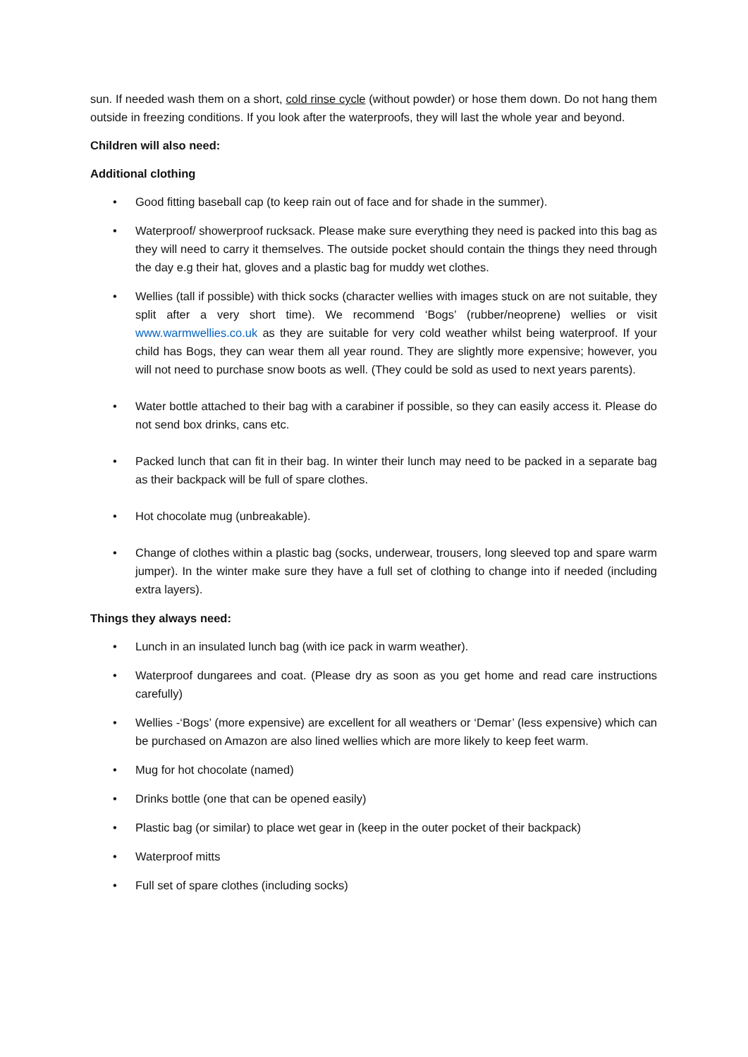sun. If needed wash them on a short, cold rinse cycle (without powder) or hose them down. Do not hang them outside in freezing conditions. If you look after the waterproofs, they will last the whole year and beyond.
Children will also need:
Additional clothing
• Good fitting baseball cap (to keep rain out of face and for shade in the summer).
• Waterproof/ showerproof rucksack. Please make sure everything they need is packed into this bag as they will need to carry it themselves. The outside pocket should contain the things they need through the day e.g their hat, gloves and a plastic bag for muddy wet clothes.
• Wellies (tall if possible) with thick socks (character wellies with images stuck on are not suitable, they split after a very short time). We recommend ‘Bogs’ (rubber/neoprene) wellies or visit www.warmwellies.co.uk as they are suitable for very cold weather whilst being waterproof. If your child has Bogs, they can wear them all year round. They are slightly more expensive; however, you will not need to purchase snow boots as well. (They could be sold as used to next years parents).
• Water bottle attached to their bag with a carabiner if possible, so they can easily access it. Please do not send box drinks, cans etc.
• Packed lunch that can fit in their bag. In winter their lunch may need to be packed in a separate bag as their backpack will be full of spare clothes.
• Hot chocolate mug (unbreakable).
• Change of clothes within a plastic bag (socks, underwear, trousers, long sleeved top and spare warm jumper). In the winter make sure they have a full set of clothing to change into if needed (including extra layers).
Things they always need:
• Lunch in an insulated lunch bag (with ice pack in warm weather).
• Waterproof dungarees and coat. (Please dry as soon as you get home and read care instructions carefully)
• Wellies -‘Bogs’ (more expensive) are excellent for all weathers or ‘Demar’ (less expensive) which can be purchased on Amazon are also lined wellies which are more likely to keep feet warm.
• Mug for hot chocolate (named)
• Drinks bottle (one that can be opened easily)
• Plastic bag (or similar) to place wet gear in (keep in the outer pocket of their backpack)
• Waterproof mitts
• Full set of spare clothes (including socks)